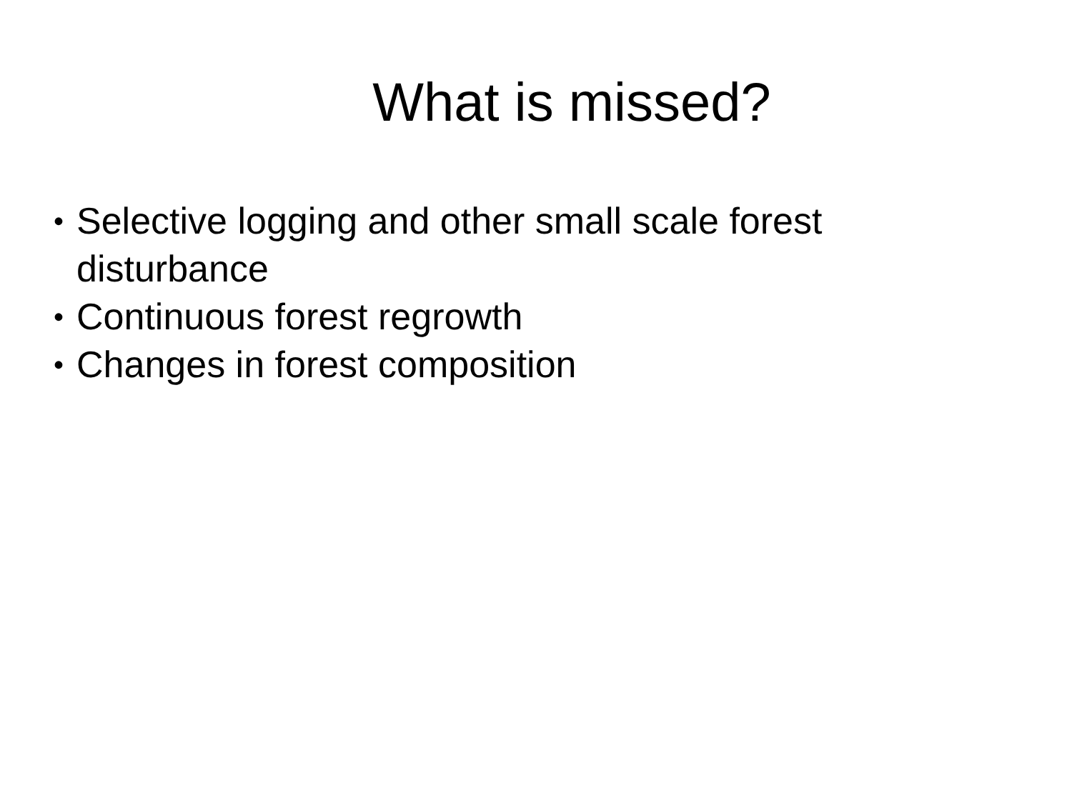What is missed?
• Selective logging and other small scale forest disturbance
• Continuous forest regrowth
• Changes in forest composition